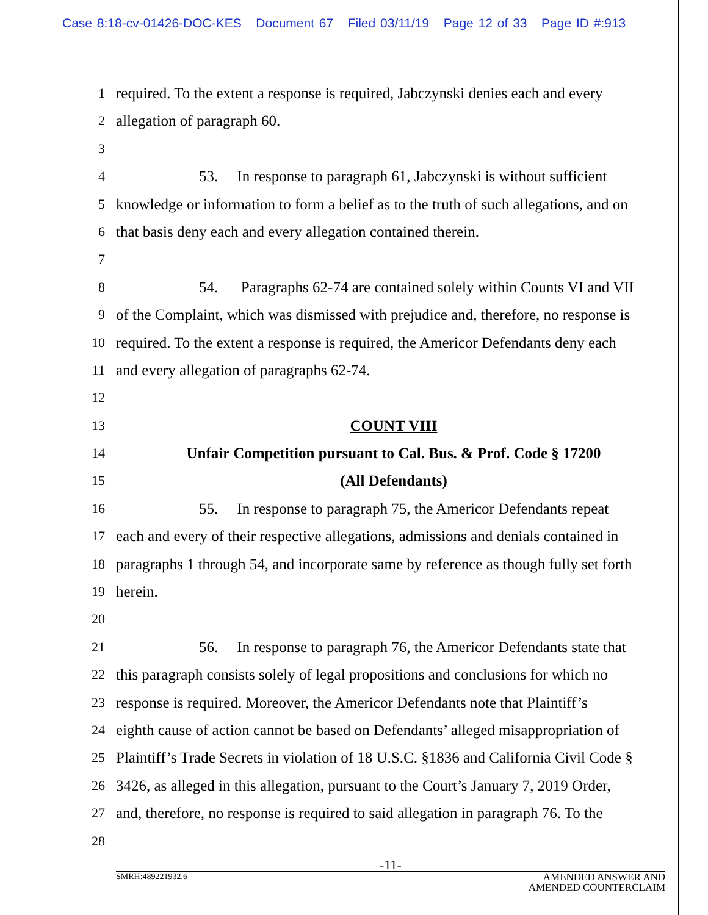Case 8:18-cv-01426-DOC-KES Document 67 Filed 03/11/19 Page 12 of 33 Page ID #:913
1 required. To the extent a response is required, Jabczynski denies each and every
2 allegation of paragraph 60.
3
4 53. In response to paragraph 61, Jabczynski is without sufficient
5 knowledge or information to form a belief as to the truth of such allegations, and on
6 that basis deny each and every allegation contained therein.
7
8 54. Paragraphs 62-74 are contained solely within Counts VI and VII
9 of the Complaint, which was dismissed with prejudice and, therefore, no response is
10 required. To the extent a response is required, the Americor Defendants deny each
11 and every allegation of paragraphs 62-74.
12
13 COUNT VIII
14 Unfair Competition pursuant to Cal. Bus. & Prof. Code § 17200
15 (All Defendants)
16 55. In response to paragraph 75, the Americor Defendants repeat
17 each and every of their respective allegations, admissions and denials contained in
18 paragraphs 1 through 54, and incorporate same by reference as though fully set forth
19 herein.
20
21 56. In response to paragraph 76, the Americor Defendants state that
22 this paragraph consists solely of legal propositions and conclusions for which no
23 response is required. Moreover, the Americor Defendants note that Plaintiff’s
24 eighth cause of action cannot be based on Defendants’ alleged misappropriation of
25 Plaintiff’s Trade Secrets in violation of 18 U.S.C. §1836 and California Civil Code §
26 3426, as alleged in this allegation, pursuant to the Court’s January 7, 2019 Order,
27 and, therefore, no response is required to said allegation in paragraph 76. To the
28
-11-
SMRH:489221932.6 AMENDED ANSWER AND
AMENDED COUNTERCLAIM